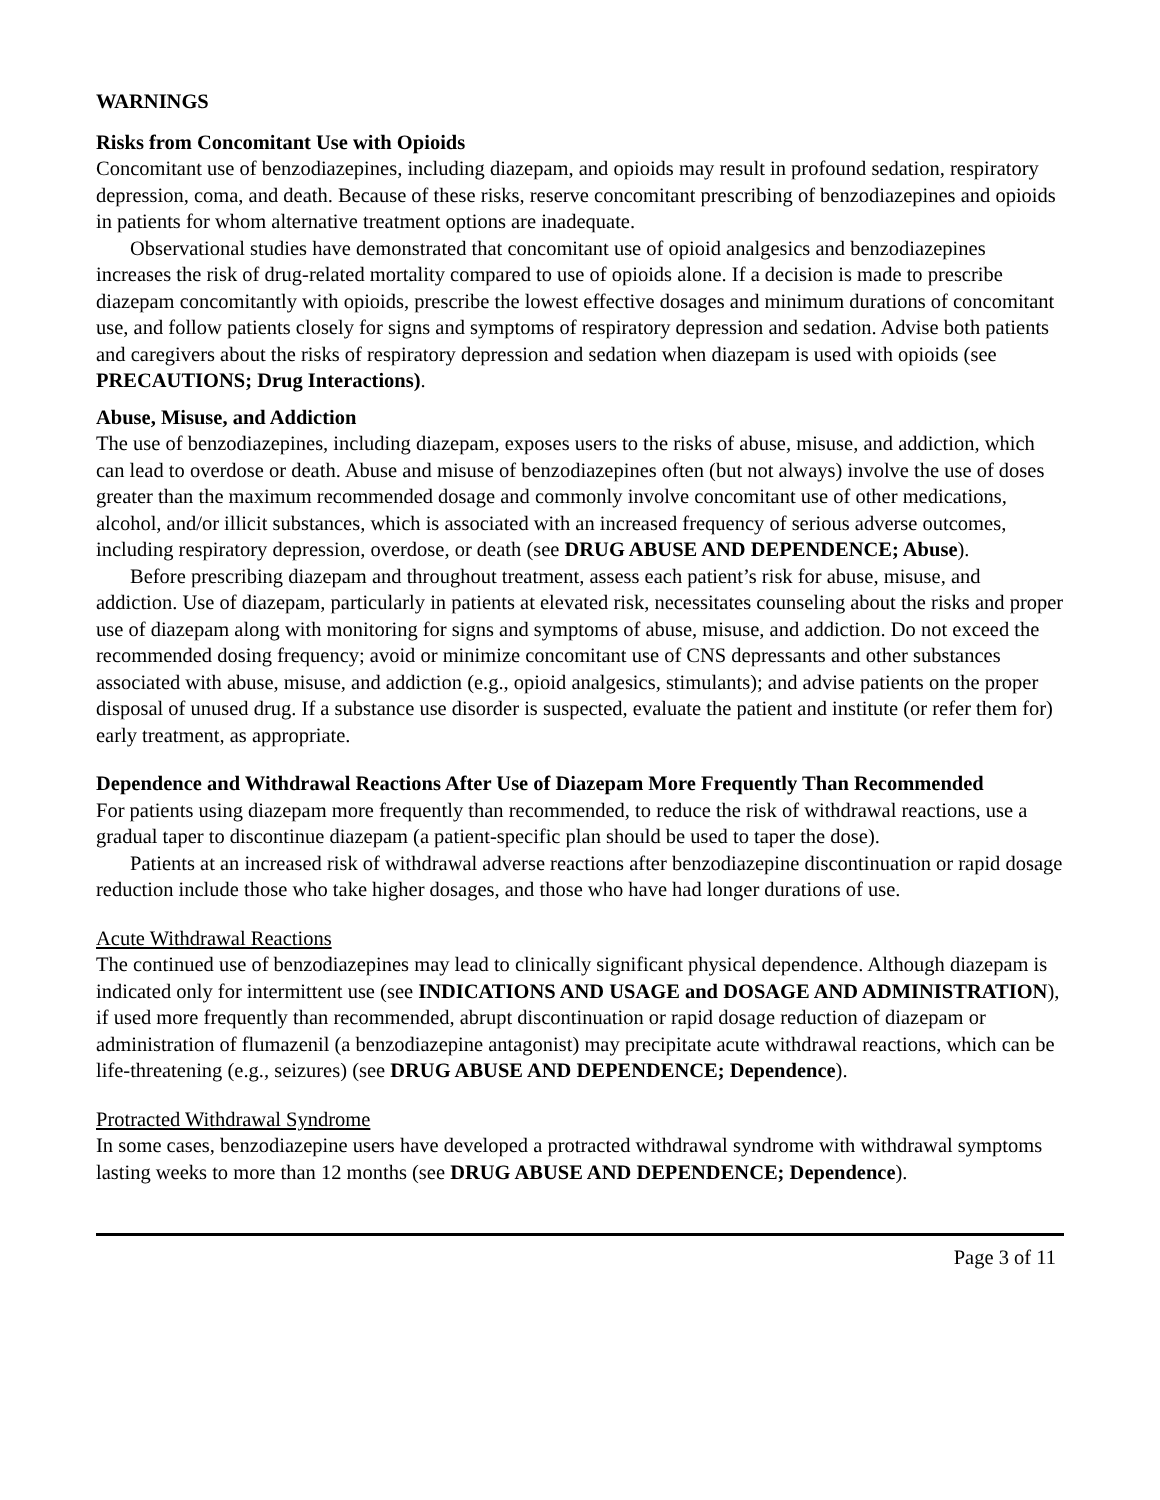WARNINGS
Risks from Concomitant Use with Opioids
Concomitant use of benzodiazepines, including diazepam, and opioids may result in profound sedation, respiratory depression, coma, and death. Because of these risks, reserve concomitant prescribing of benzodiazepines and opioids in patients for whom alternative treatment options are inadequate.
Observational studies have demonstrated that concomitant use of opioid analgesics and benzodiazepines increases the risk of drug-related mortality compared to use of opioids alone. If a decision is made to prescribe diazepam concomitantly with opioids, prescribe the lowest effective dosages and minimum durations of concomitant use, and follow patients closely for signs and symptoms of respiratory depression and sedation. Advise both patients and caregivers about the risks of respiratory depression and sedation when diazepam is used with opioids (see PRECAUTIONS; Drug Interactions).
Abuse, Misuse, and Addiction
The use of benzodiazepines, including diazepam, exposes users to the risks of abuse, misuse, and addiction, which can lead to overdose or death. Abuse and misuse of benzodiazepines often (but not always) involve the use of doses greater than the maximum recommended dosage and commonly involve concomitant use of other medications, alcohol, and/or illicit substances, which is associated with an increased frequency of serious adverse outcomes, including respiratory depression, overdose, or death (see DRUG ABUSE AND DEPENDENCE; Abuse).
Before prescribing diazepam and throughout treatment, assess each patient’s risk for abuse, misuse, and addiction. Use of diazepam, particularly in patients at elevated risk, necessitates counseling about the risks and proper use of diazepam along with monitoring for signs and symptoms of abuse, misuse, and addiction. Do not exceed the recommended dosing frequency; avoid or minimize concomitant use of CNS depressants and other substances associated with abuse, misuse, and addiction (e.g., opioid analgesics, stimulants); and advise patients on the proper disposal of unused drug. If a substance use disorder is suspected, evaluate the patient and institute (or refer them for) early treatment, as appropriate.
Dependence and Withdrawal Reactions After Use of Diazepam More Frequently Than Recommended
For patients using diazepam more frequently than recommended, to reduce the risk of withdrawal reactions, use a gradual taper to discontinue diazepam (a patient-specific plan should be used to taper the dose).
Patients at an increased risk of withdrawal adverse reactions after benzodiazepine discontinuation or rapid dosage reduction include those who take higher dosages, and those who have had longer durations of use.
Acute Withdrawal Reactions
The continued use of benzodiazepines may lead to clinically significant physical dependence. Although diazepam is indicated only for intermittent use (see INDICATIONS AND USAGE and DOSAGE AND ADMINISTRATION), if used more frequently than recommended, abrupt discontinuation or rapid dosage reduction of diazepam or administration of flumazenil (a benzodiazepine antagonist) may precipitate acute withdrawal reactions, which can be life-threatening (e.g., seizures) (see DRUG ABUSE AND DEPENDENCE; Dependence).
Protracted Withdrawal Syndrome
In some cases, benzodiazepine users have developed a protracted withdrawal syndrome with withdrawal symptoms lasting weeks to more than 12 months (see DRUG ABUSE AND DEPENDENCE; Dependence).
Page 3 of 11